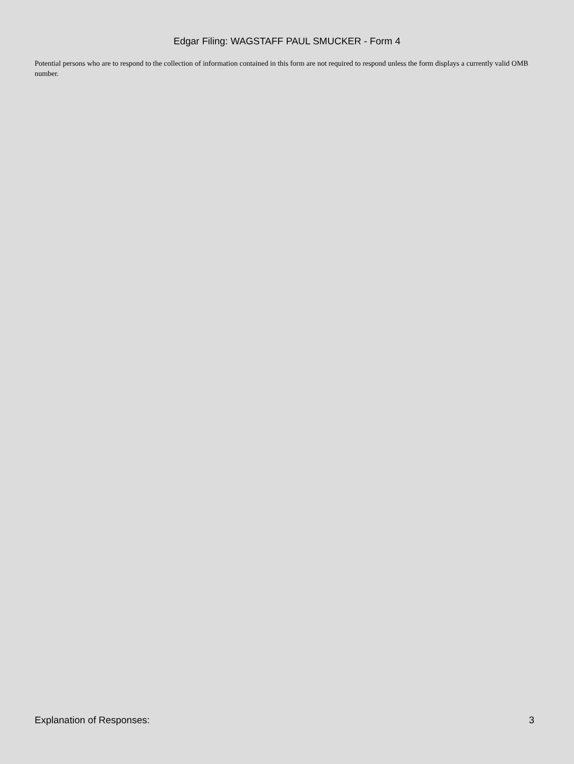Edgar Filing: WAGSTAFF PAUL SMUCKER - Form 4
Potential persons who are to respond to the collection of information contained in this form are not required to respond unless the form displays a currently valid OMB number.
Explanation of Responses: 3